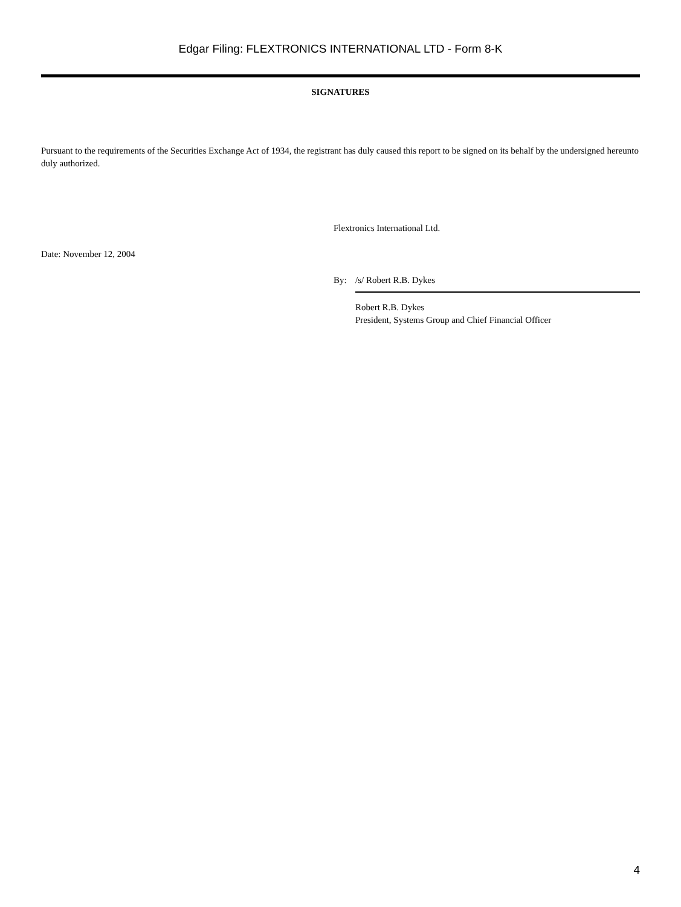Edgar Filing: FLEXTRONICS INTERNATIONAL LTD - Form 8-K
SIGNATURES
Pursuant to the requirements of the Securities Exchange Act of 1934, the registrant has duly caused this report to be signed on its behalf by the undersigned hereunto duly authorized.
Flextronics International Ltd.
Date: November 12, 2004
By: /s/ Robert R.B. Dykes
Robert R.B. Dykes
President, Systems Group and Chief Financial Officer
4